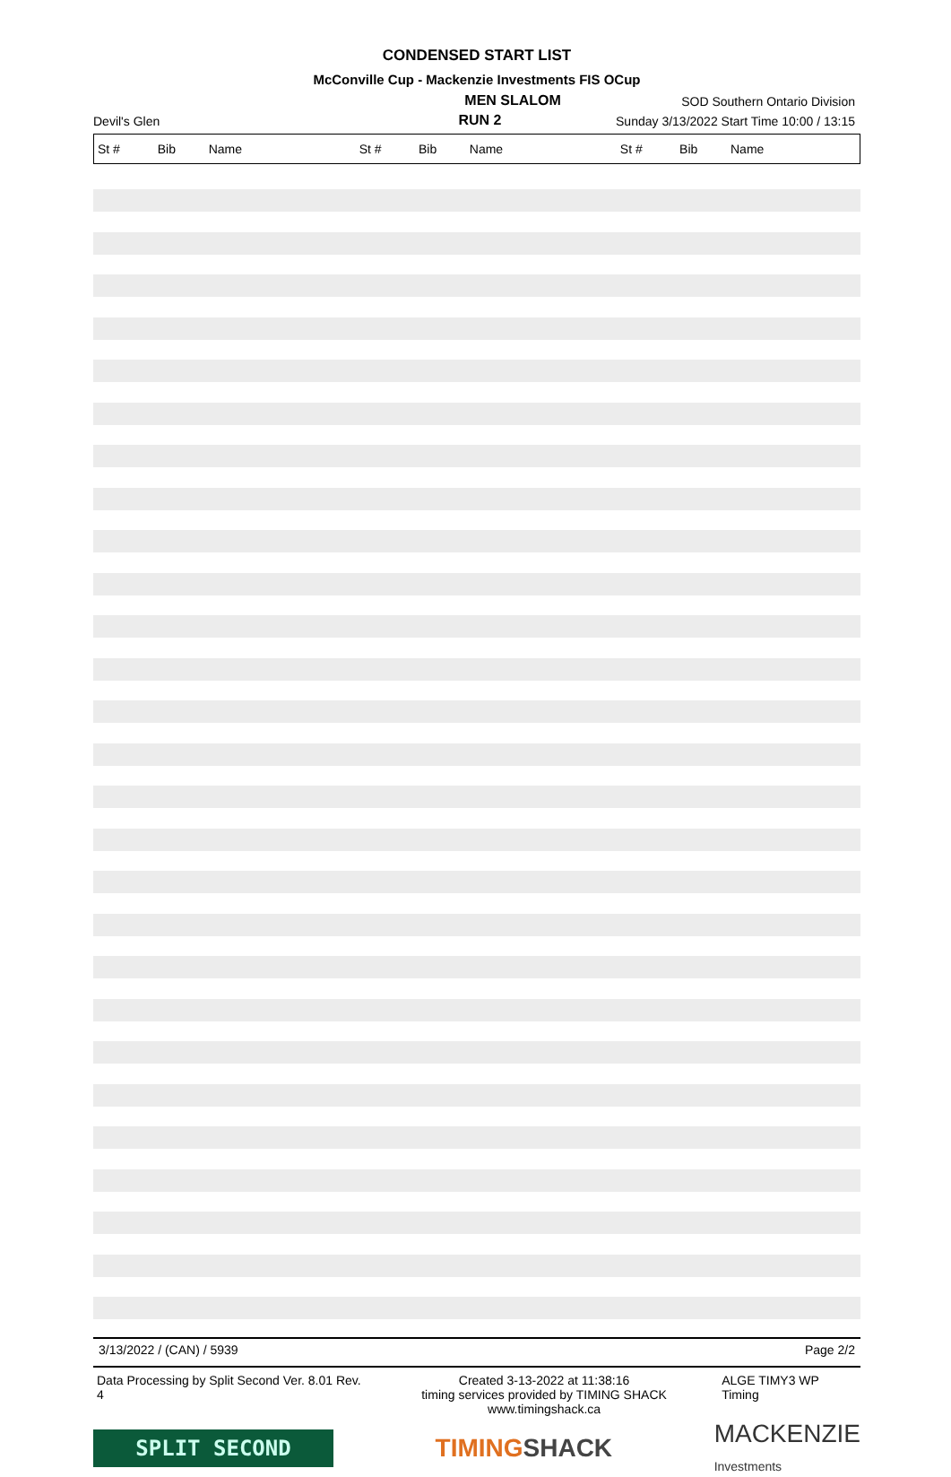CONDENSED START LIST
McConville Cup - Mackenzie Investments FIS OCup
MEN SLALOM
SOD Southern Ontario Division
Devil's Glen
RUN 2
Sunday 3/13/2022 Start Time 10:00 / 13:15
| St # | Bib | Name | St # | Bib | Name | St # | Bib | Name |
| --- | --- | --- | --- | --- | --- | --- | --- | --- |
3/13/2022 / (CAN) / 5939 Page 2/2
Data Processing by Split Second Ver. 8.01 Rev. 4 Created 3-13-2022 at 11:38:16
timing services provided by TIMING SHACK www.timingshack.ca ALGE TIMY3 WP Timing
SPLIT SECOND
TIMINGSHACK
MACKENZIE
Investments